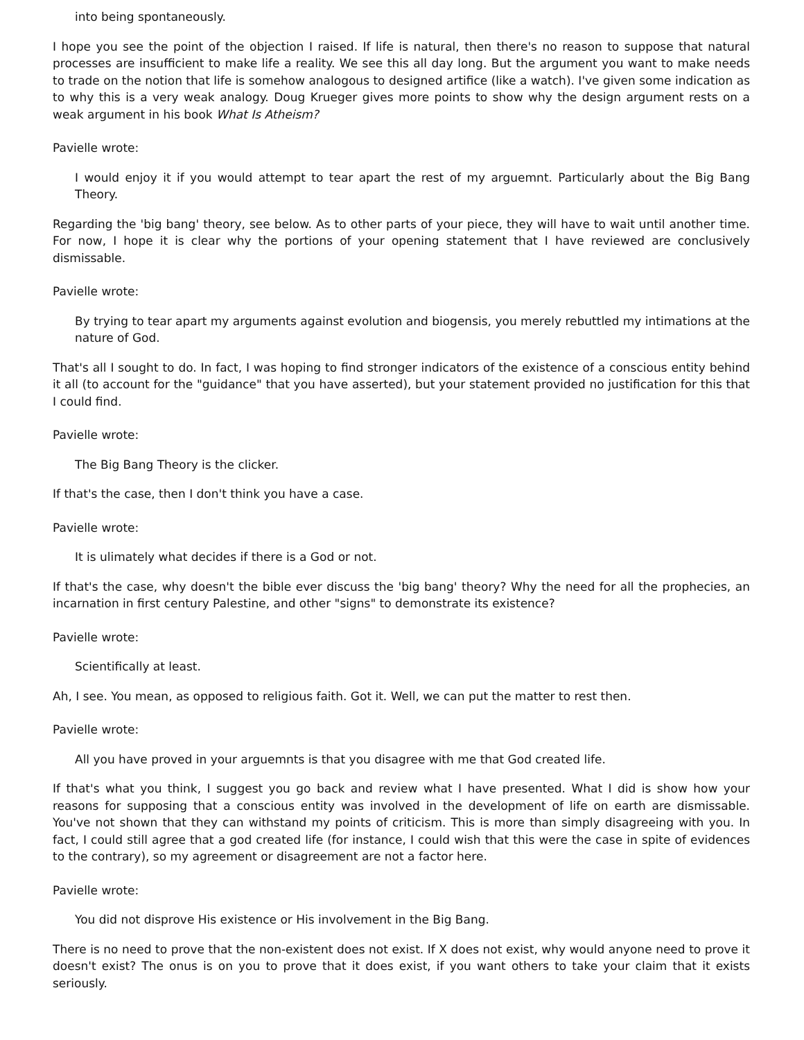into being spontaneously.
I hope you see the point of the objection I raised. If life is natural, then there's no reason to suppose that natural processes are insufficient to make life a reality. We see this all day long. But the argument you want to make needs to trade on the notion that life is somehow analogous to designed artifice (like a watch). I've given some indication as to why this is a very weak analogy. Doug Krueger gives more points to show why the design argument rests on a weak argument in his book What Is Atheism?
Pavielle wrote:
I would enjoy it if you would attempt to tear apart the rest of my arguemnt. Particularly about the Big Bang Theory.
Regarding the 'big bang' theory, see below. As to other parts of your piece, they will have to wait until another time. For now, I hope it is clear why the portions of your opening statement that I have reviewed are conclusively dismissable.
Pavielle wrote:
By trying to tear apart my arguments against evolution and biogensis, you merely rebuttled my intimations at the nature of God.
That's all I sought to do. In fact, I was hoping to find stronger indicators of the existence of a conscious entity behind it all (to account for the "guidance" that you have asserted), but your statement provided no justification for this that I could find.
Pavielle wrote:
The Big Bang Theory is the clicker.
If that's the case, then I don't think you have a case.
Pavielle wrote:
It is ulimately what decides if there is a God or not.
If that's the case, why doesn't the bible ever discuss the 'big bang' theory? Why the need for all the prophecies, an incarnation in first century Palestine, and other "signs" to demonstrate its existence?
Pavielle wrote:
Scientifically at least.
Ah, I see. You mean, as opposed to religious faith. Got it. Well, we can put the matter to rest then.
Pavielle wrote:
All you have proved in your arguemnts is that you disagree with me that God created life.
If that's what you think, I suggest you go back and review what I have presented. What I did is show how your reasons for supposing that a conscious entity was involved in the development of life on earth are dismissable. You've not shown that they can withstand my points of criticism. This is more than simply disagreeing with you. In fact, I could still agree that a god created life (for instance, I could wish that this were the case in spite of evidences to the contrary), so my agreement or disagreement are not a factor here.
Pavielle wrote:
You did not disprove His existence or His involvement in the Big Bang.
There is no need to prove that the non-existent does not exist. If X does not exist, why would anyone need to prove it doesn't exist? The onus is on you to prove that it does exist, if you want others to take your claim that it exists seriously.